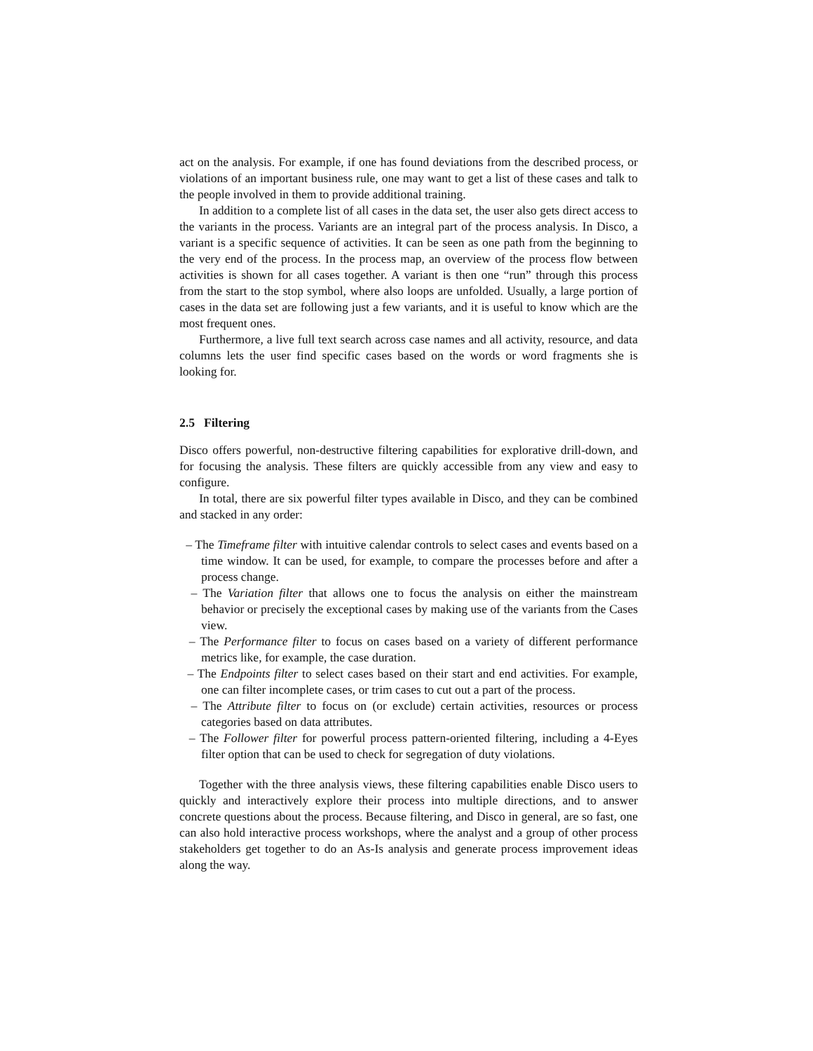act on the analysis. For example, if one has found deviations from the described process, or violations of an important business rule, one may want to get a list of these cases and talk to the people involved in them to provide additional training.
In addition to a complete list of all cases in the data set, the user also gets direct access to the variants in the process. Variants are an integral part of the process analysis. In Disco, a variant is a specific sequence of activities. It can be seen as one path from the beginning to the very end of the process. In the process map, an overview of the process flow between activities is shown for all cases together. A variant is then one “run” through this process from the start to the stop symbol, where also loops are unfolded. Usually, a large portion of cases in the data set are following just a few variants, and it is useful to know which are the most frequent ones.
Furthermore, a live full text search across case names and all activity, resource, and data columns lets the user find specific cases based on the words or word fragments she is looking for.
2.5 Filtering
Disco offers powerful, non-destructive filtering capabilities for explorative drill-down, and for focusing the analysis. These filters are quickly accessible from any view and easy to configure.
In total, there are six powerful filter types available in Disco, and they can be combined and stacked in any order:
– The Timeframe filter with intuitive calendar controls to select cases and events based on a time window. It can be used, for example, to compare the processes before and after a process change.
– The Variation filter that allows one to focus the analysis on either the mainstream behavior or precisely the exceptional cases by making use of the variants from the Cases view.
– The Performance filter to focus on cases based on a variety of different performance metrics like, for example, the case duration.
– The Endpoints filter to select cases based on their start and end activities. For example, one can filter incomplete cases, or trim cases to cut out a part of the process.
– The Attribute filter to focus on (or exclude) certain activities, resources or process categories based on data attributes.
– The Follower filter for powerful process pattern-oriented filtering, including a 4-Eyes filter option that can be used to check for segregation of duty violations.
Together with the three analysis views, these filtering capabilities enable Disco users to quickly and interactively explore their process into multiple directions, and to answer concrete questions about the process. Because filtering, and Disco in general, are so fast, one can also hold interactive process workshops, where the analyst and a group of other process stakeholders get together to do an As-Is analysis and generate process improvement ideas along the way.